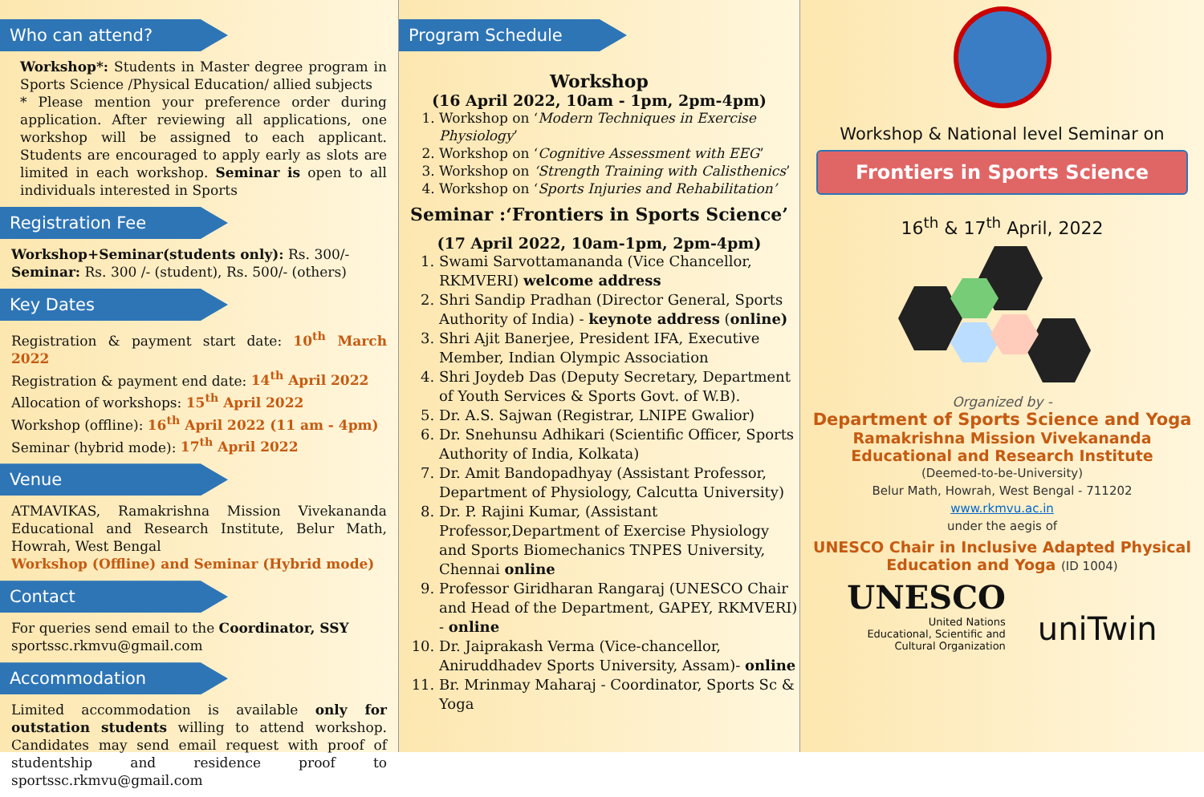Who can attend?
Workshop*: Students in Master degree program in Sports Science /Physical Education/ allied subjects
* Please mention your preference order during application. After reviewing all applications, one workshop will be assigned to each applicant. Students are encouraged to apply early as slots are limited in each workshop. Seminar is open to all individuals interested in Sports
Registration Fee
Workshop+Seminar(students only): Rs. 300/-
Seminar: Rs. 300 /- (student), Rs. 500/- (others)
Key Dates
Registration & payment start date: 10<sup>th</sup> March 2022
Registration & payment end date: 14<sup>th</sup> April 2022
Allocation of workshops: 15<sup>th</sup> April 2022
Workshop (offline): 16<sup>th</sup> April 2022 (11 am - 4pm)
Seminar (hybrid mode): 17<sup>th</sup> April 2022
Venue
ATMAVIKAS, Ramakrishna Mission Vivekananda Educational and Research Institute, Belur Math, Howrah, West Bengal
Workshop (Offline) and Seminar (Hybrid mode)
Contact
For queries send email to the Coordinator, SSY
sportssc.rkmvu@gmail.com
Accommodation
Limited accommodation is available only for outstation students willing to attend workshop. Candidates may send email request with proof of studentship and residence proof to sportssc.rkmvu@gmail.com
Program Schedule
Workshop
(16 April 2022, 10am - 1pm, 2pm-4pm)
1. Workshop on ‘Modern Techniques in Exercise Physiology’
2. Workshop on ‘Cognitive Assessment with EEG’
3. Workshop on ‘Strength Training with Calisthenics’
4. Workshop on ‘Sports Injuries and Rehabilitation’
Seminar :‘Frontiers in Sports Science’
(17 April 2022, 10am-1pm, 2pm-4pm)
1. Swami Sarvottamananda (Vice Chancellor, RKMVERI) welcome address
2. Shri Sandip Pradhan (Director General, Sports Authority of India) - keynote address (online)
3. Shri Ajit Banerjee, President IFA, Executive Member, Indian Olympic Association
4. Shri Joydeb Das (Deputy Secretary, Department of Youth Services & Sports Govt. of W.B).
5. Dr. A.S. Sajwan (Registrar, LNIPE Gwalior)
6. Dr. Snehunsu Adhikari (Scientific Officer, Sports Authority of India, Kolkata)
7. Dr. Amit Bandopadhyay (Assistant Professor, Department of Physiology, Calcutta University)
8. Dr. P. Rajini Kumar, (Assistant Professor,Department of Exercise Physiology and Sports Biomechanics TNPES University, Chennai online
9. Professor Giridharan Rangaraj (UNESCO Chair and Head of the Department, GAPEY, RKMVERI) - online
10. Dr. Jaiprakash Verma (Vice-chancellor, Aniruddhadev Sports University, Assam)- online
11. Br. Mrinmay Maharaj - Coordinator, Sports Sc & Yoga
Workshop & National level Seminar on
Frontiers in Sports Science
16<sup>th</sup> & 17<sup>th</sup> April, 2022
Organized by -
Department of Sports Science and Yoga
Ramakrishna Mission Vivekananda Educational and Research Institute
(Deemed-to-be-University)
Belur Math, Howrah, West Bengal - 711202
www.rkmvu.ac.in
under the aegis of
UNESCO Chair in Inclusive Adapted Physical Education and Yoga (ID 1004)
UNESCO
United Nations
Educational, Scientific and
Cultural Organization
uniTwin